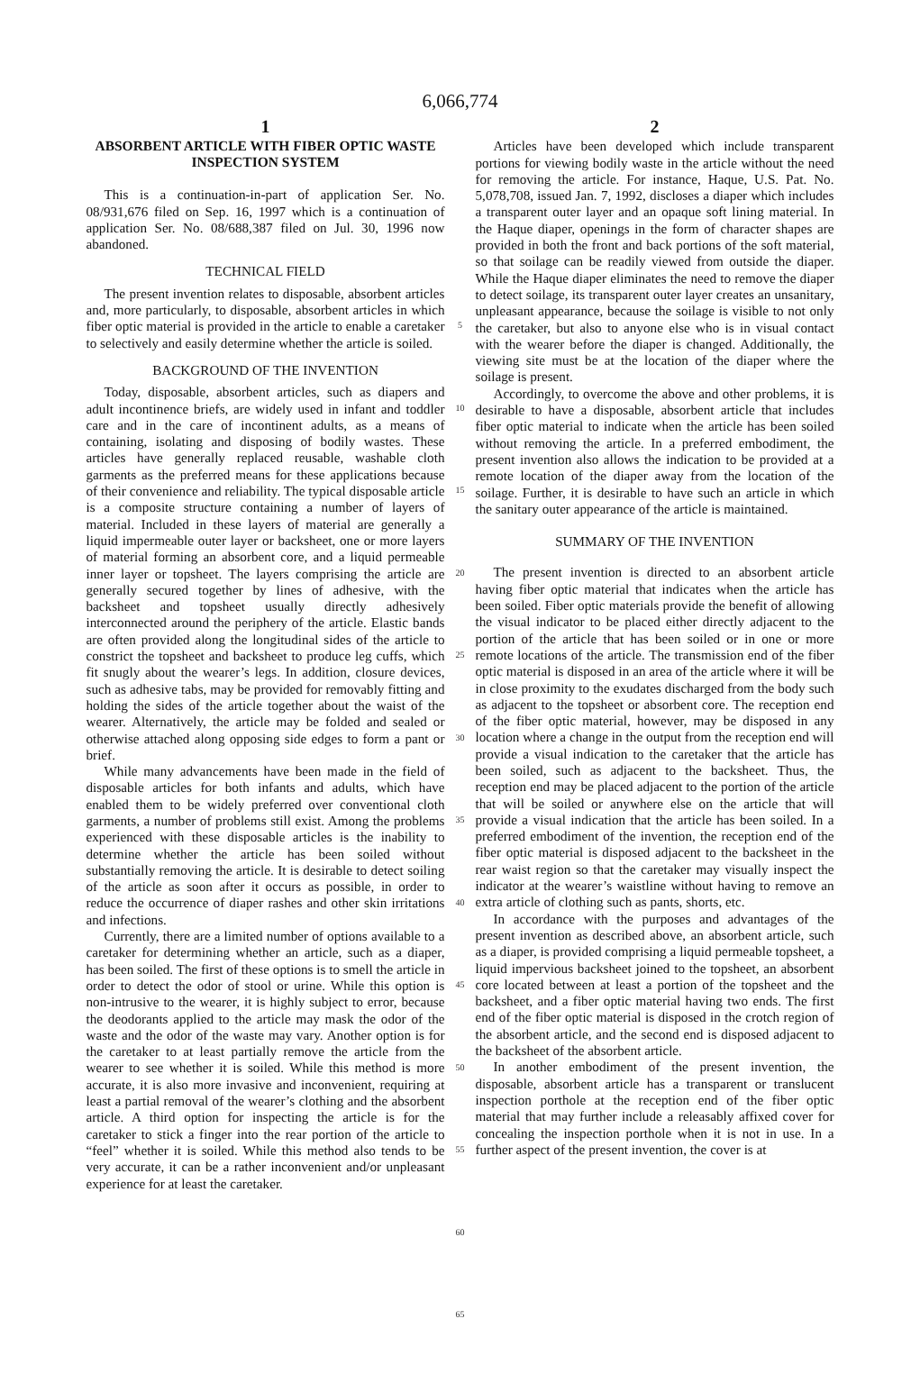6,066,774
1
ABSORBENT ARTICLE WITH FIBER OPTIC WASTE INSPECTION SYSTEM
This is a continuation-in-part of application Ser. No. 08/931,676 filed on Sep. 16, 1997 which is a continuation of application Ser. No. 08/688,387 filed on Jul. 30, 1996 now abandoned.
TECHNICAL FIELD
The present invention relates to disposable, absorbent articles and, more particularly, to disposable, absorbent articles in which fiber optic material is provided in the article to enable a caretaker to selectively and easily determine whether the article is soiled.
BACKGROUND OF THE INVENTION
Today, disposable, absorbent articles, such as diapers and adult incontinence briefs, are widely used in infant and toddler care and in the care of incontinent adults, as a means of containing, isolating and disposing of bodily wastes. These articles have generally replaced reusable, washable cloth garments as the preferred means for these applications because of their convenience and reliability. The typical disposable article is a composite structure containing a number of layers of material. Included in these layers of material are generally a liquid impermeable outer layer or backsheet, one or more layers of material forming an absorbent core, and a liquid permeable inner layer or topsheet. The layers comprising the article are generally secured together by lines of adhesive, with the backsheet and topsheet usually directly adhesively interconnected around the periphery of the article. Elastic bands are often provided along the longitudinal sides of the article to constrict the topsheet and backsheet to produce leg cuffs, which fit snugly about the wearer’s legs. In addition, closure devices, such as adhesive tabs, may be provided for removably fitting and holding the sides of the article together about the waist of the wearer. Alternatively, the article may be folded and sealed or otherwise attached along opposing side edges to form a pant or brief.
While many advancements have been made in the field of disposable articles for both infants and adults, which have enabled them to be widely preferred over conventional cloth garments, a number of problems still exist. Among the problems experienced with these disposable articles is the inability to determine whether the article has been soiled without substantially removing the article. It is desirable to detect soiling of the article as soon after it occurs as possible, in order to reduce the occurrence of diaper rashes and other skin irritations and infections.
Currently, there are a limited number of options available to a caretaker for determining whether an article, such as a diaper, has been soiled. The first of these options is to smell the article in order to detect the odor of stool or urine. While this option is non-intrusive to the wearer, it is highly subject to error, because the deodorants applied to the article may mask the odor of the waste and the odor of the waste may vary. Another option is for the caretaker to at least partially remove the article from the wearer to see whether it is soiled. While this method is more accurate, it is also more invasive and inconvenient, requiring at least a partial removal of the wearer’s clothing and the absorbent article. A third option for inspecting the article is for the caretaker to stick a finger into the rear portion of the article to “feel” whether it is soiled. While this method also tends to be very accurate, it can be a rather inconvenient and/or unpleasant experience for at least the caretaker.
5
10
15
20
25
30
35
40
45
50
55
60
65
2
Articles have been developed which include transparent portions for viewing bodily waste in the article without the need for removing the article. For instance, Haque, U.S. Pat. No. 5,078,708, issued Jan. 7, 1992, discloses a diaper which includes a transparent outer layer and an opaque soft lining material. In the Haque diaper, openings in the form of character shapes are provided in both the front and back portions of the soft material, so that soilage can be readily viewed from outside the diaper. While the Haque diaper eliminates the need to remove the diaper to detect soilage, its transparent outer layer creates an unsanitary, unpleasant appearance, because the soilage is visible to not only the caretaker, but also to anyone else who is in visual contact with the wearer before the diaper is changed. Additionally, the viewing site must be at the location of the diaper where the soilage is present.
Accordingly, to overcome the above and other problems, it is desirable to have a disposable, absorbent article that includes fiber optic material to indicate when the article has been soiled without removing the article. In a preferred embodiment, the present invention also allows the indication to be provided at a remote location of the diaper away from the location of the soilage. Further, it is desirable to have such an article in which the sanitary outer appearance of the article is maintained.
SUMMARY OF THE INVENTION
The present invention is directed to an absorbent article having fiber optic material that indicates when the article has been soiled. Fiber optic materials provide the benefit of allowing the visual indicator to be placed either directly adjacent to the portion of the article that has been soiled or in one or more remote locations of the article. The transmission end of the fiber optic material is disposed in an area of the article where it will be in close proximity to the exudates discharged from the body such as adjacent to the topsheet or absorbent core. The reception end of the fiber optic material, however, may be disposed in any location where a change in the output from the reception end will provide a visual indication to the caretaker that the article has been soiled, such as adjacent to the backsheet. Thus, the reception end may be placed adjacent to the portion of the article that will be soiled or anywhere else on the article that will provide a visual indication that the article has been soiled. In a preferred embodiment of the invention, the reception end of the fiber optic material is disposed adjacent to the backsheet in the rear waist region so that the caretaker may visually inspect the indicator at the wearer’s waistline without having to remove an extra article of clothing such as pants, shorts, etc.
In accordance with the purposes and advantages of the present invention as described above, an absorbent article, such as a diaper, is provided comprising a liquid permeable topsheet, a liquid impervious backsheet joined to the topsheet, an absorbent core located between at least a portion of the topsheet and the backsheet, and a fiber optic material having two ends. The first end of the fiber optic material is disposed in the crotch region of the absorbent article, and the second end is disposed adjacent to the backsheet of the absorbent article.
In another embodiment of the present invention, the disposable, absorbent article has a transparent or translucent inspection porthole at the reception end of the fiber optic material that may further include a releasably affixed cover for concealing the inspection porthole when it is not in use. In a further aspect of the present invention, the cover is at